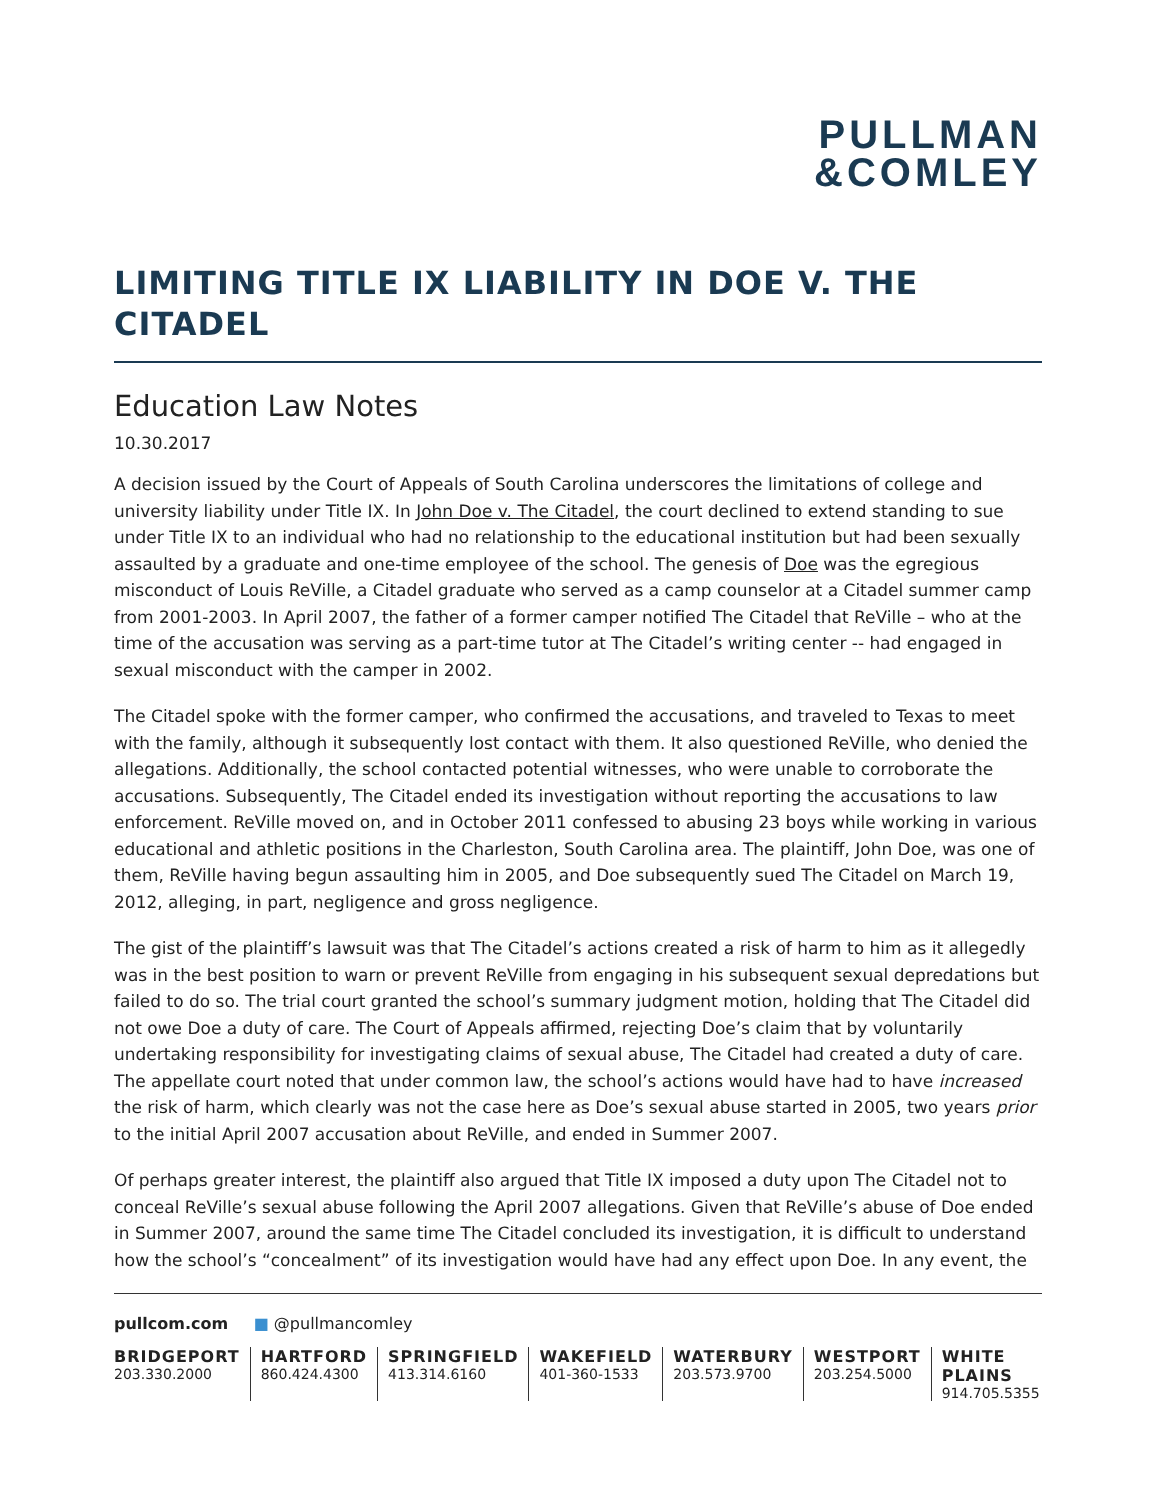PULLMAN
&COMLEY
LIMITING TITLE IX LIABILITY IN DOE V. THE CITADEL
Education Law Notes
10.30.2017
A decision issued by the Court of Appeals of South Carolina underscores the limitations of college and university liability under Title IX. In John Doe v. The Citadel, the court declined to extend standing to sue under Title IX to an individual who had no relationship to the educational institution but had been sexually assaulted by a graduate and one-time employee of the school. The genesis of Doe was the egregious misconduct of Louis ReVille, a Citadel graduate who served as a camp counselor at a Citadel summer camp from 2001-2003. In April 2007, the father of a former camper notified The Citadel that ReVille – who at the time of the accusation was serving as a part-time tutor at The Citadel’s writing center -- had engaged in sexual misconduct with the camper in 2002.
The Citadel spoke with the former camper, who confirmed the accusations, and traveled to Texas to meet with the family, although it subsequently lost contact with them. It also questioned ReVille, who denied the allegations. Additionally, the school contacted potential witnesses, who were unable to corroborate the accusations. Subsequently, The Citadel ended its investigation without reporting the accusations to law enforcement. ReVille moved on, and in October 2011 confessed to abusing 23 boys while working in various educational and athletic positions in the Charleston, South Carolina area. The plaintiff, John Doe, was one of them, ReVille having begun assaulting him in 2005, and Doe subsequently sued The Citadel on March 19, 2012, alleging, in part, negligence and gross negligence.
The gist of the plaintiff’s lawsuit was that The Citadel’s actions created a risk of harm to him as it allegedly was in the best position to warn or prevent ReVille from engaging in his subsequent sexual depredations but failed to do so. The trial court granted the school’s summary judgment motion, holding that The Citadel did not owe Doe a duty of care. The Court of Appeals affirmed, rejecting Doe’s claim that by voluntarily undertaking responsibility for investigating claims of sexual abuse, The Citadel had created a duty of care. The appellate court noted that under common law, the school’s actions would have had to have increased the risk of harm, which clearly was not the case here as Doe’s sexual abuse started in 2005, two years prior to the initial April 2007 accusation about ReVille, and ended in Summer 2007.
Of perhaps greater interest, the plaintiff also argued that Title IX imposed a duty upon The Citadel not to conceal ReVille’s sexual abuse following the April 2007 allegations. Given that ReVille’s abuse of Doe ended in Summer 2007, around the same time The Citadel concluded its investigation, it is difficult to understand how the school’s “concealment” of its investigation would have had any effect upon Doe. In any event, the
pullcom.com ■ @pullmancomley
BRIDGEPORT
203.330.2000
HARTFORD
860.424.4300
SPRINGFIELD
413.314.6160
WAKEFIELD
401-360-1533
WATERBURY
203.573.9700
WESTPORT
203.254.5000
WHITE PLAINS
914.705.5355